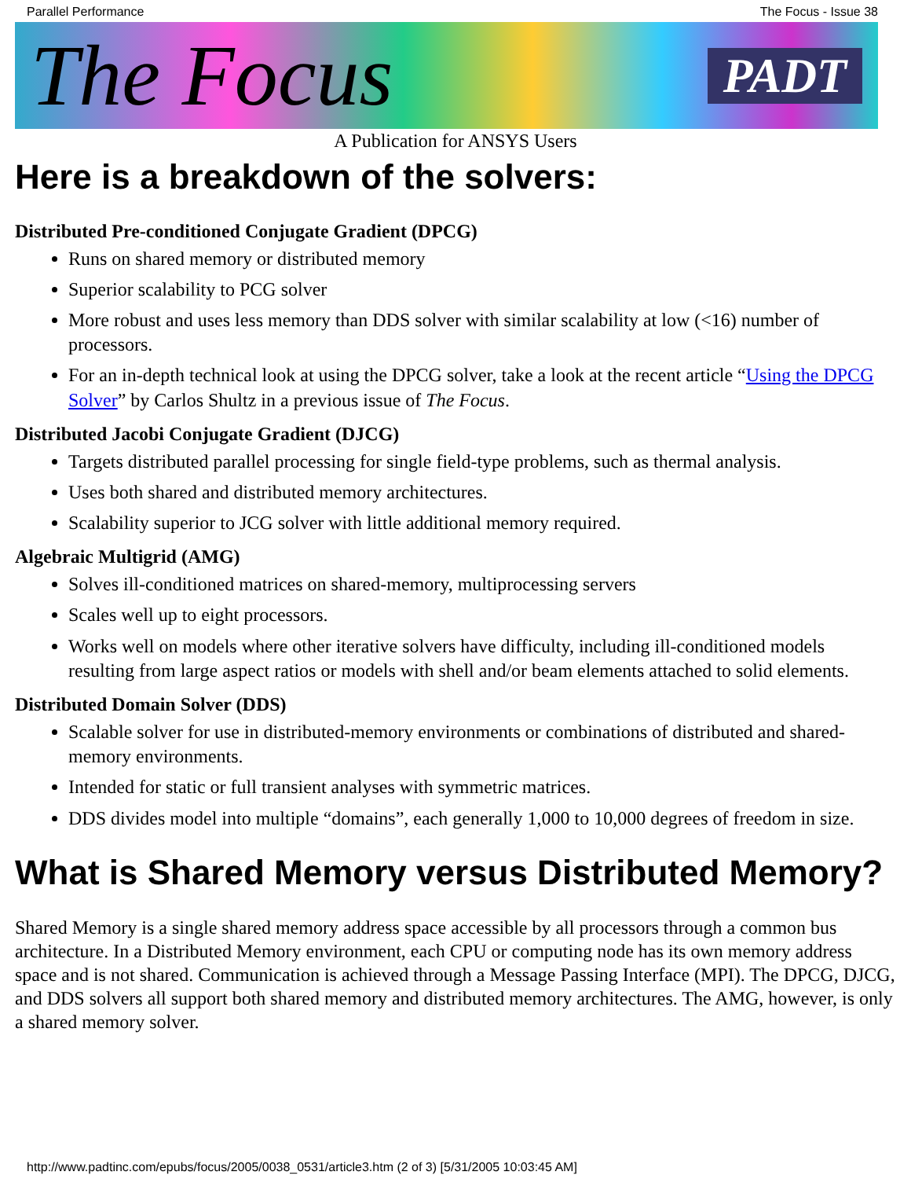Parallel Performance The Focus - Issue 38
The Focus PADT
A Publication for ANSYS Users
Here is a breakdown of the solvers:
Distributed Pre-conditioned Conjugate Gradient (DPCG)
Runs on shared memory or distributed memory
Superior scalability to PCG solver
More robust and uses less memory than DDS solver with similar scalability at low (<16) number of processors.
For an in-depth technical look at using the DPCG solver, take a look at the recent article “Using the DPCG Solver” by Carlos Shultz in a previous issue of The Focus.
Distributed Jacobi Conjugate Gradient (DJCG)
Targets distributed parallel processing for single field-type problems, such as thermal analysis.
Uses both shared and distributed memory architectures.
Scalability superior to JCG solver with little additional memory required.
Algebraic Multigrid (AMG)
Solves ill-conditioned matrices on shared-memory, multiprocessing servers
Scales well up to eight processors.
Works well on models where other iterative solvers have difficulty, including ill-conditioned models resulting from large aspect ratios or models with shell and/or beam elements attached to solid elements.
Distributed Domain Solver (DDS)
Scalable solver for use in distributed-memory environments or combinations of distributed and shared-memory environments.
Intended for static or full transient analyses with symmetric matrices.
DDS divides model into multiple “domains”, each generally 1,000 to 10,000 degrees of freedom in size.
What is Shared Memory versus Distributed Memory?
Shared Memory is a single shared memory address space accessible by all processors through a common bus architecture. In a Distributed Memory environment, each CPU or computing node has its own memory address space and is not shared. Communication is achieved through a Message Passing Interface (MPI). The DPCG, DJCG, and DDS solvers all support both shared memory and distributed memory architectures. The AMG, however, is only a shared memory solver.
http://www.padtinc.com/epubs/focus/2005/0038_0531/article3.htm (2 of 3) [5/31/2005 10:03:45 AM]